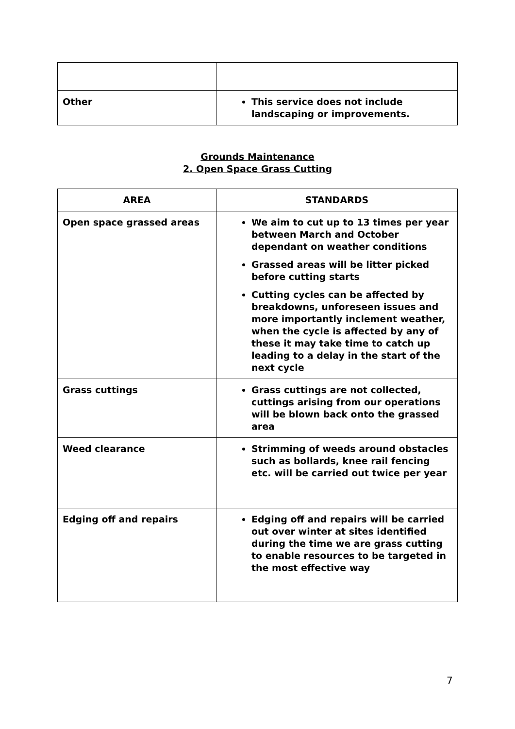| Other | This service does not include landscaping or improvements. |
Grounds Maintenance
2. Open Space Grass Cutting
| AREA | STANDARDS |
| --- | --- |
| Open space grassed areas | We aim to cut up to 13 times per year between March and October dependant on weather conditions Grassed areas will be litter picked before cutting starts Cutting cycles can be affected by breakdowns, unforeseen issues and more importantly inclement weather, when the cycle is affected by any of these it may take time to catch up leading to a delay in the start of the next cycle |
| Grass cuttings | Grass cuttings are not collected, cuttings arising from our operations will be blown back onto the grassed area |
| Weed clearance | Strimming of weeds around obstacles such as bollards, knee rail fencing etc. will be carried out twice per year |
| Edging off and repairs | Edging off and repairs will be carried out over winter at sites identified during the time we are grass cutting to enable resources to be targeted in the most effective way |
7